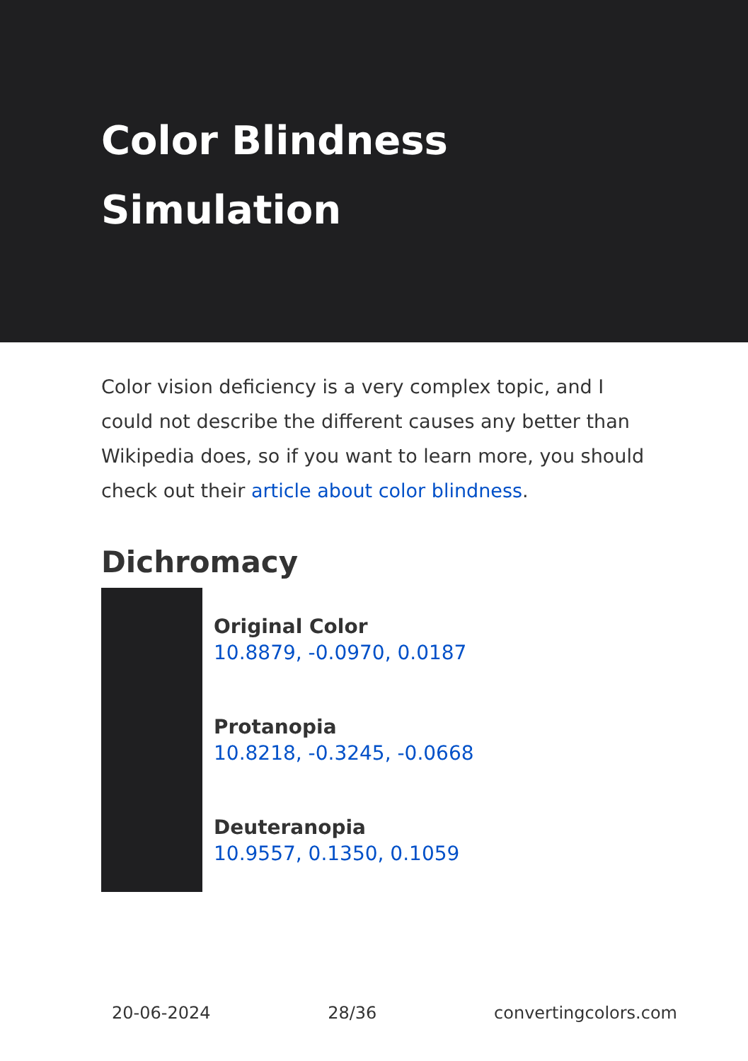Color Blindness Simulation
Color vision deficiency is a very complex topic, and I could not describe the different causes any better than Wikipedia does, so if you want to learn more, you should check out their article about color blindness.
Dichromacy
Original Color
10.8879, -0.0970, 0.0187
Protanopia
10.8218, -0.3245, -0.0668
Deuteranopia
10.9557, 0.1350, 0.1059
20-06-2024 28/36 convertingcolors.com